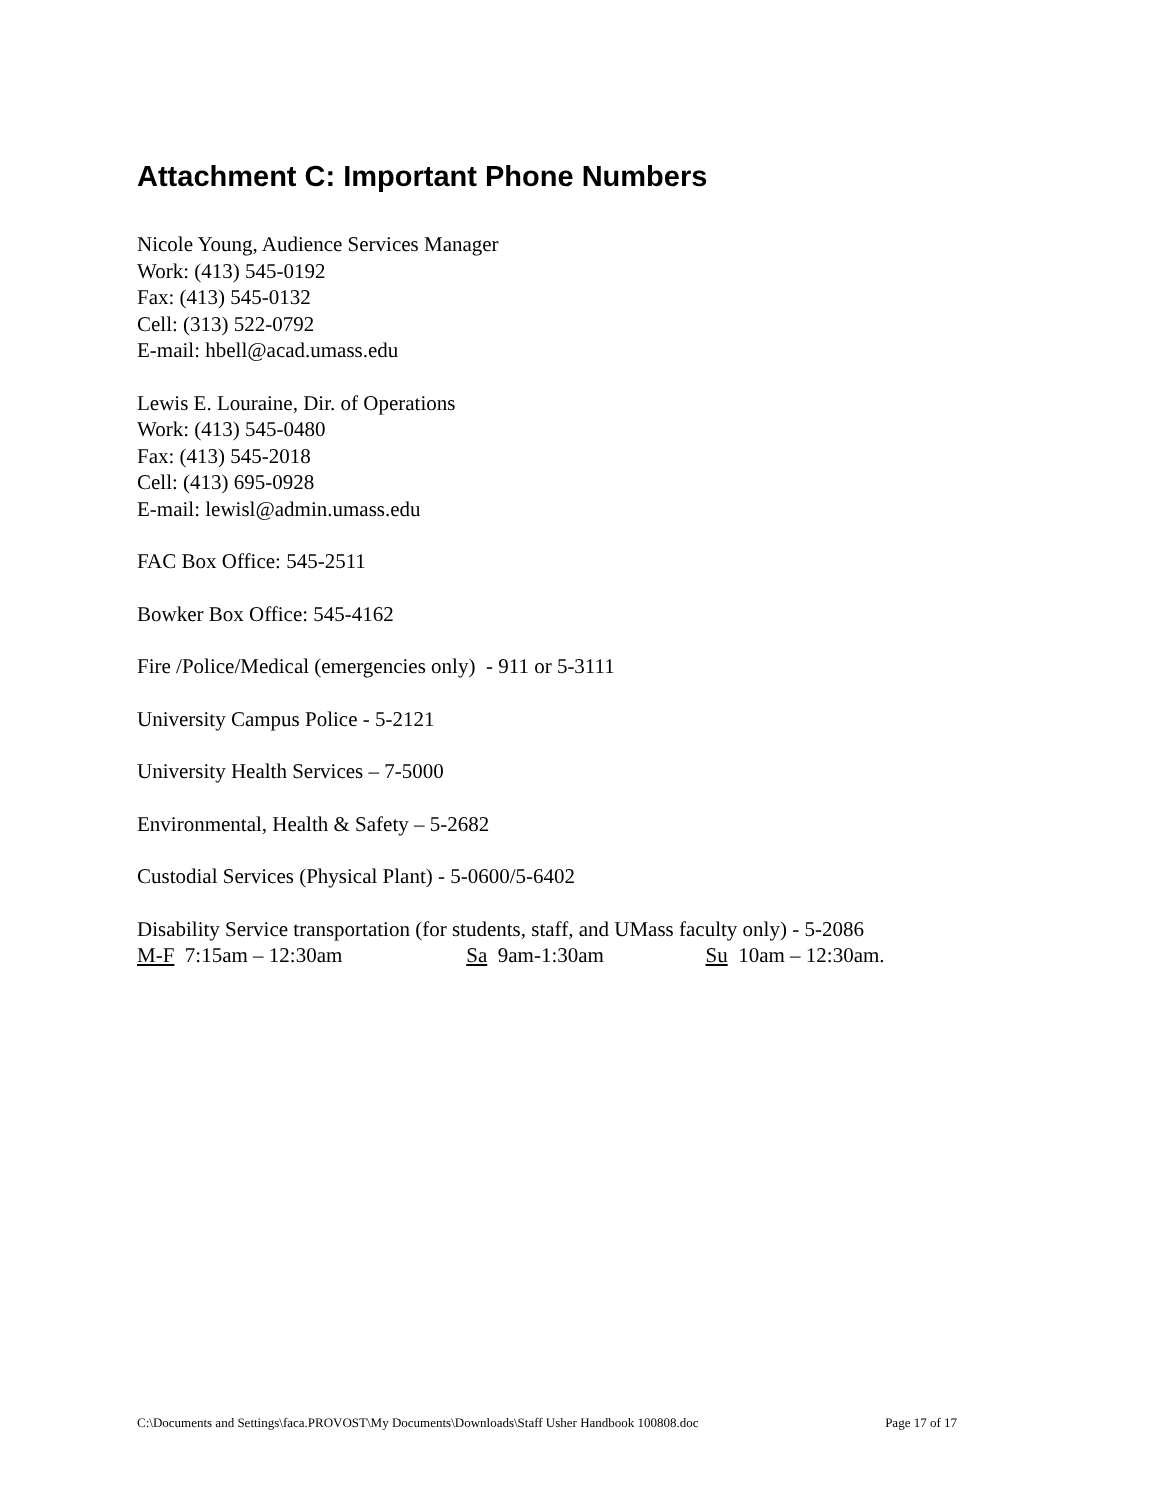Attachment C: Important Phone Numbers
Nicole Young, Audience Services Manager
Work: (413) 545-0192
Fax: (413) 545-0132
Cell: (313) 522-0792
E-mail: hbell@acad.umass.edu
Lewis E. Louraine, Dir. of Operations
Work: (413) 545-0480
Fax: (413) 545-2018
Cell: (413) 695-0928
E-mail: lewisl@admin.umass.edu
FAC Box Office: 545-2511
Bowker Box Office: 545-4162
Fire /Police/Medical (emergencies only) - 911 or 5-3111
University Campus Police - 5-2121
University Health Services – 7-5000
Environmental, Health & Safety – 5-2682
Custodial Services (Physical Plant) - 5-0600/5-6402
Disability Service transportation (for students, staff, and UMass faculty only) - 5-2086
M-F 7:15am – 12:30am Sa 9am-1:30am Su 10am – 12:30am.
C:\Documents and Settings\faca.PROVOST\My Documents\Downloads\Staff Usher Handbook 100808.doc Page 17 of 17